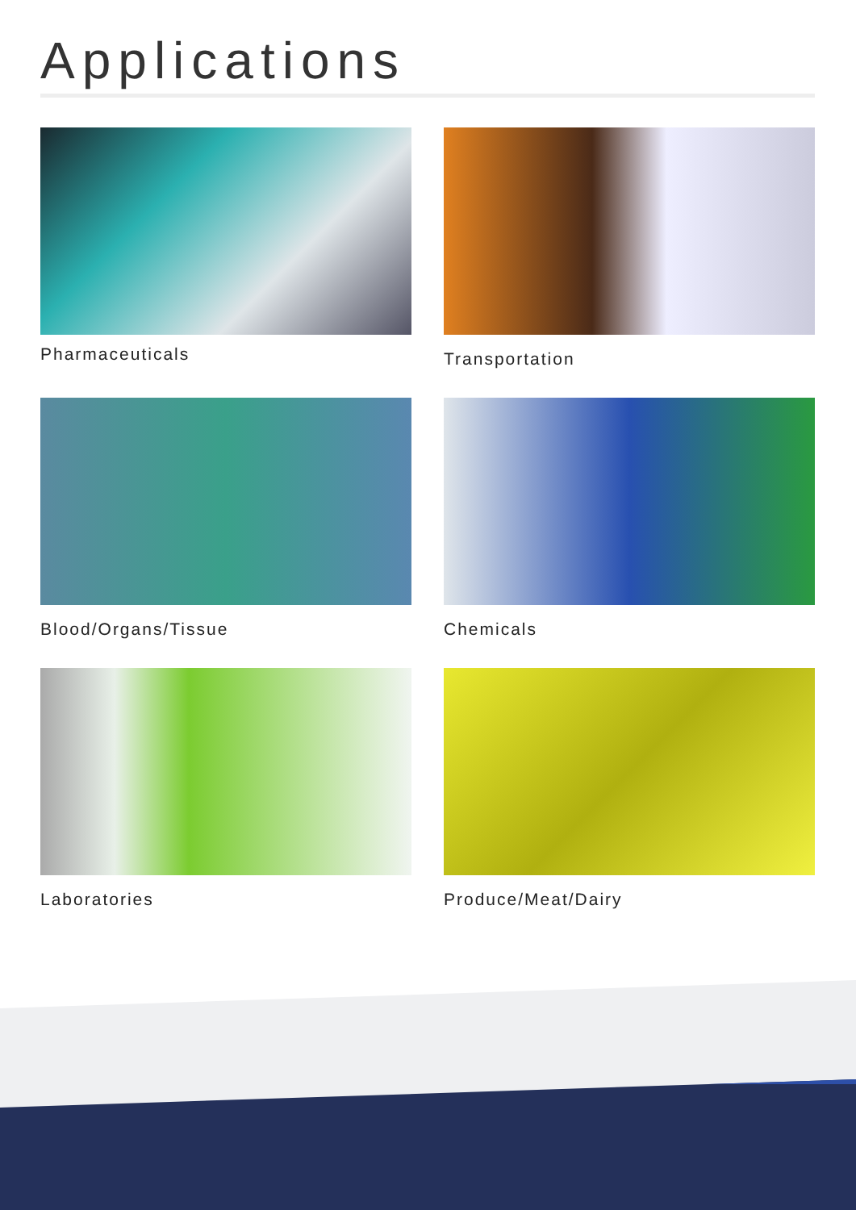Applications
Pharmaceuticals
Transportation
Blood/Organs/Tissue
Chemicals
Laboratories
Produce/Meat/Dairy